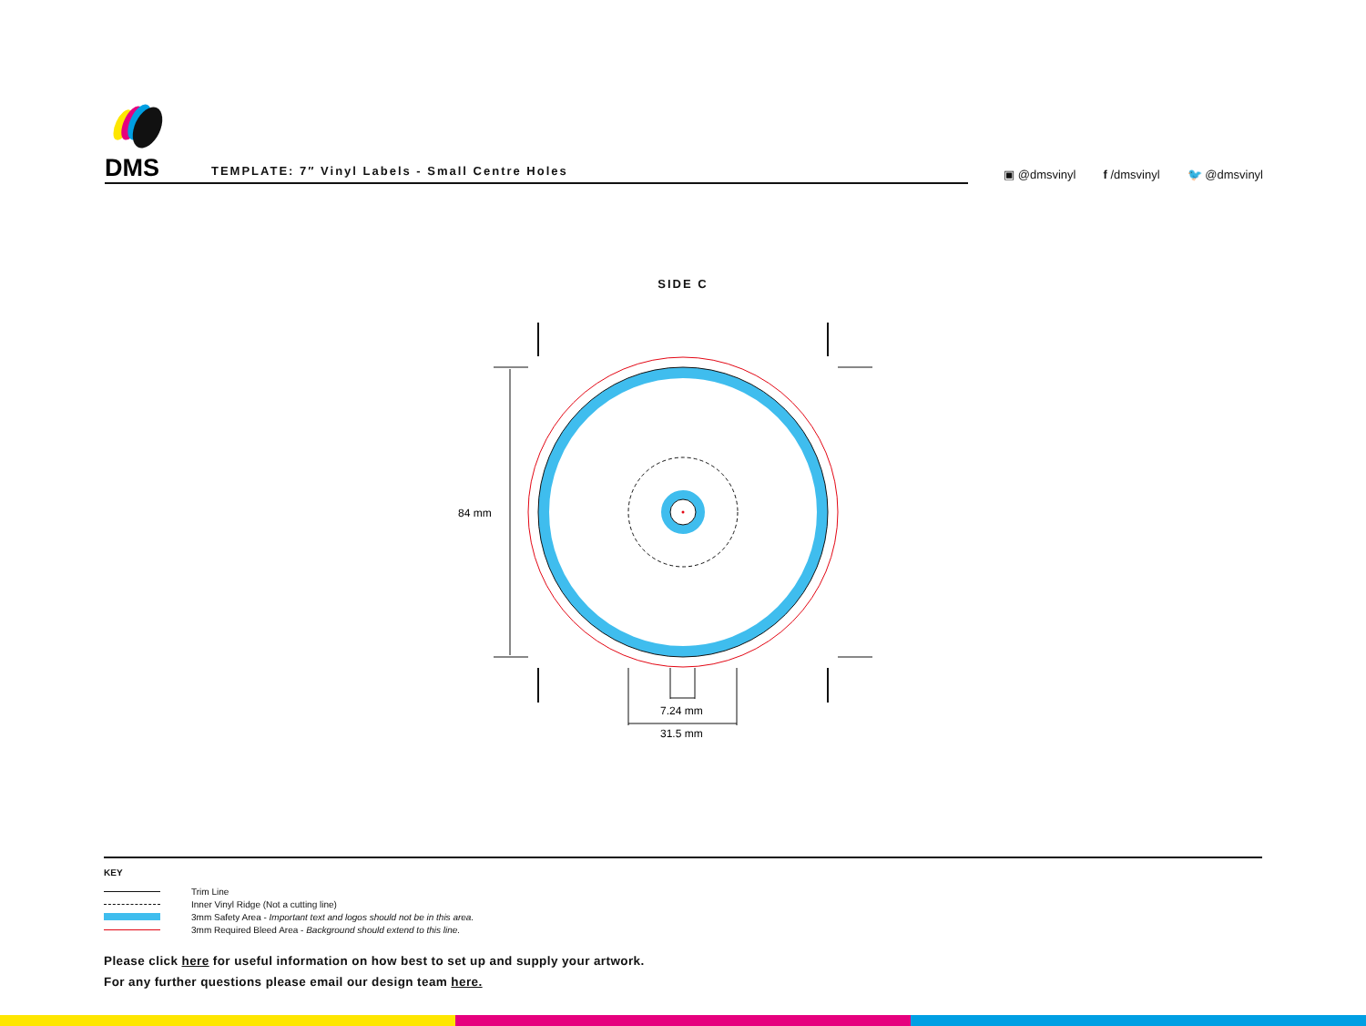DMS
TEMPLATE: 7″ Vinyl Labels - Small Centre Holes
▣ @dmsvinyl f /dmsvinyl 🐦 @dmsvinyl
SIDE C
84 mm
7.24 mm
31.5 mm
KEY
Trim Line
Inner Vinyl Ridge (Not a cutting line)
3mm Safety Area - Important text and logos should not be in this area.
3mm Required Bleed Area - Background should extend to this line.
Please click here for useful information on how best to set up and supply your artwork.
For any further questions please email our design team here.